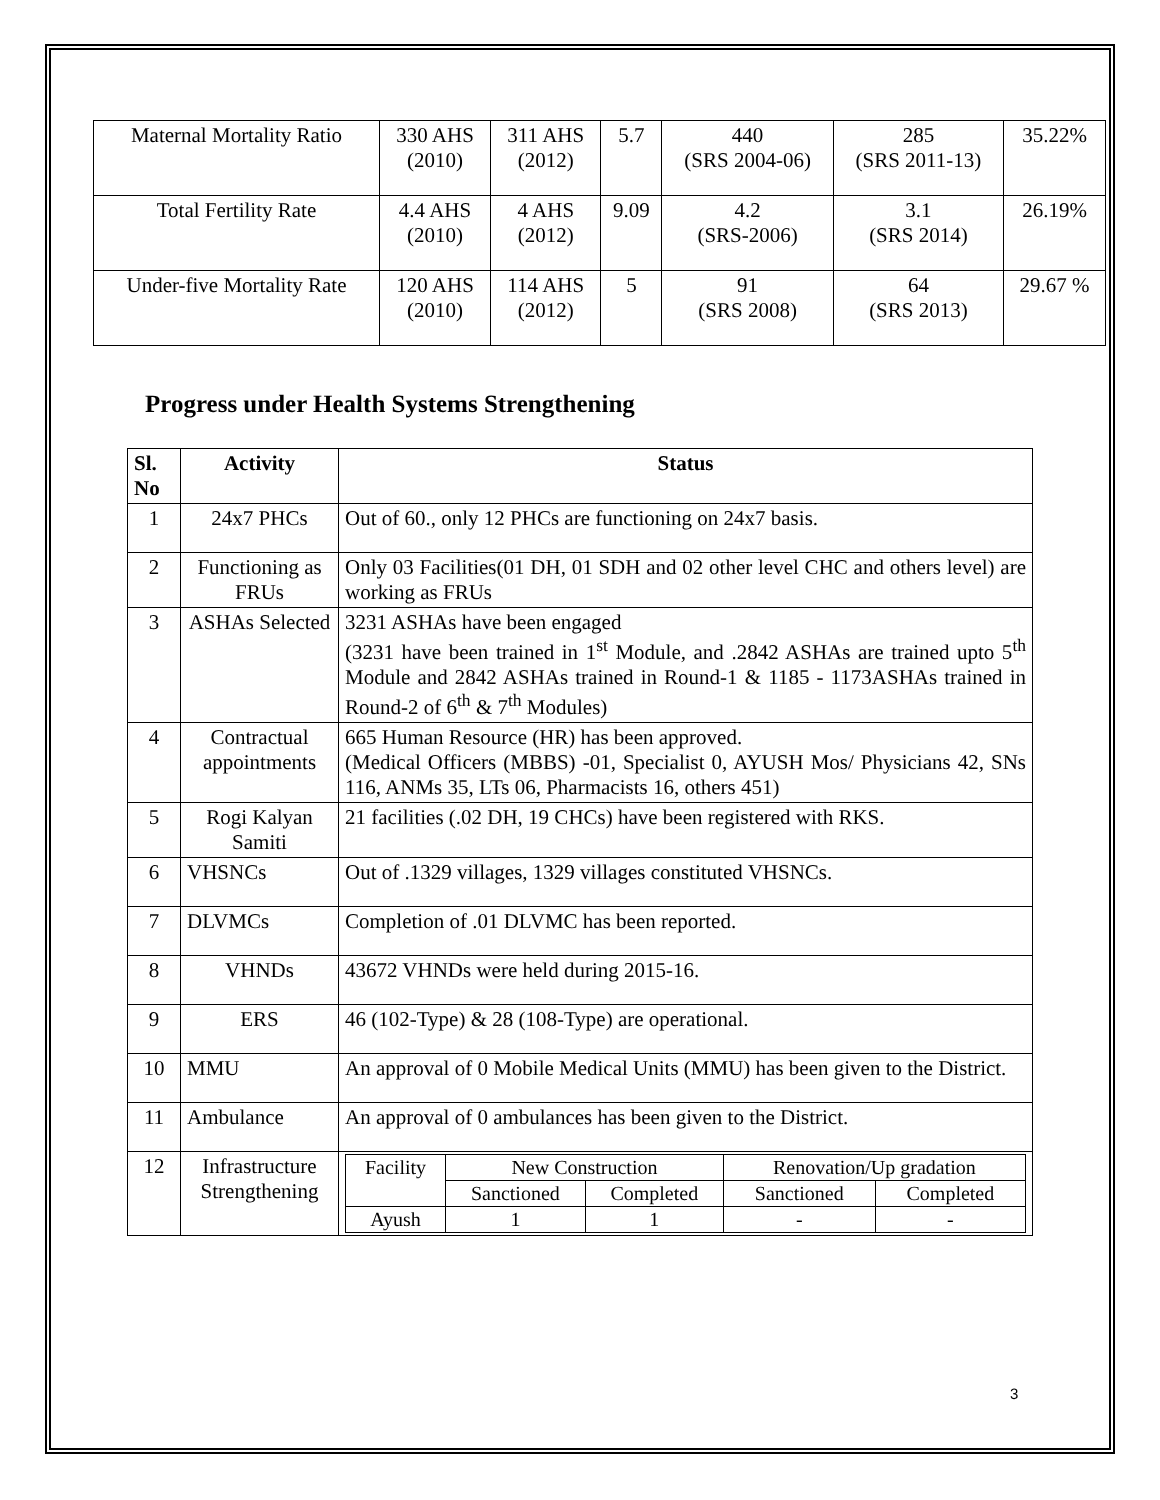| Maternal Mortality Ratio | 330 AHS (2010) | 311 AHS (2012) | 5.7 | 440 (SRS 2004-06) | 285 (SRS 2011-13) | 35.22% |
| Total Fertility Rate | 4.4 AHS (2010) | 4 AHS (2012) | 9.09 | 4.2 (SRS-2006) | 3.1 (SRS 2014) | 26.19% |
| Under-five Mortality Rate | 120 AHS (2010) | 114 AHS (2012) | 5 | 91 (SRS 2008) | 64 (SRS 2013) | 29.67 % |
Progress under Health Systems Strengthening
| Sl. No | Activity | Status |
| --- | --- | --- |
| 1 | 24x7 PHCs | Out of 60., only 12 PHCs are functioning on 24x7 basis. |
| 2 | Functioning as FRUs | Only 03 Facilities(01 DH, 01 SDH and 02 other level CHC and others level) are working as FRUs |
| 3 | ASHAs Selected | 3231 ASHAs have been engaged (3231 have been trained in 1<sup>st</sup> Module, and .2842 ASHAs are trained upto 5<sup>th</sup> Module and 2842 ASHAs trained in Round-1 & 1185 - 1173ASHAs trained in Round-2 of 6<sup>th</sup> & 7<sup>th</sup> Modules) |
| 4 | Contractual appointments | 665 Human Resource (HR) has been approved. (Medical Officers (MBBS) -01, Specialist 0, AYUSH Mos/ Physicians 42, SNs 116, ANMs 35, LTs 06, Pharmacists 16, others 451) |
| 5 | Rogi Kalyan Samiti | 21 facilities (.02 DH, 19 CHCs) have been registered with RKS. |
| 6 | VHSNCs | Out of .1329 villages, 1329 villages constituted VHSNCs. |
| 7 | DLVMCs | Completion of .01 DLVMC has been reported. |
| 8 | VHNDs | 43672 VHNDs were held during 2015-16. |
| 9 | ERS | 46 (102-Type) & 28 (108-Type) are operational. |
| 10 | MMU | An approval of 0 Mobile Medical Units (MMU) has been given to the District. |
| 11 | Ambulance | An approval of 0 ambulances has been given to the District. |
| 12 | Infrastructure Strengthening | / Facility / New Construction / / Renovation/Up gradation / / / / Sanctioned / Completed / Sanctioned / Completed / / Ayush / 1 / 1 / - / - / |
3